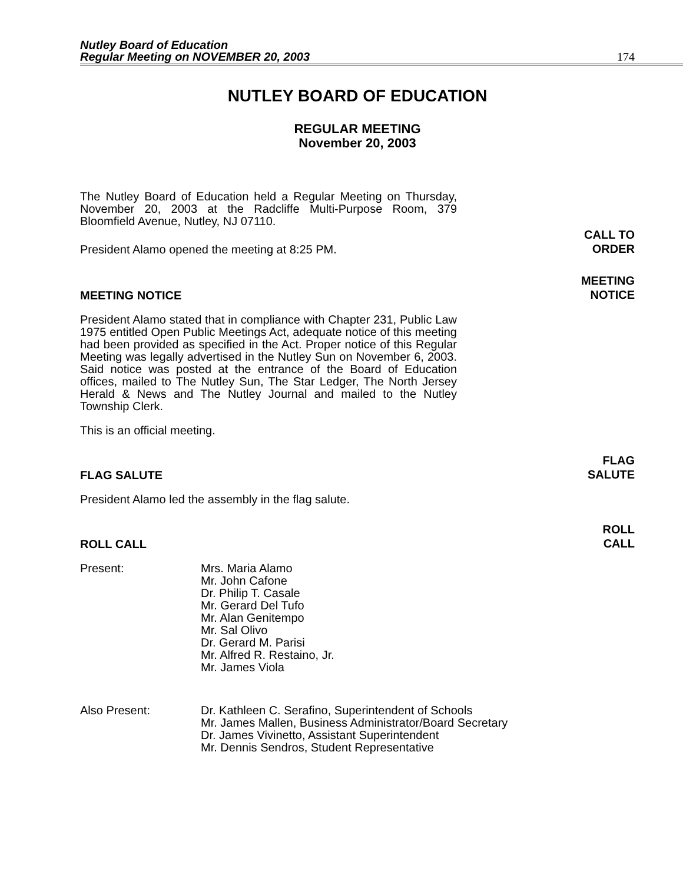Nutley Board of Education
Regular Meeting on NOVEMBER 20, 2003
174
NUTLEY BOARD OF EDUCATION
REGULAR MEETING
November 20, 2003
The Nutley Board of Education held a Regular Meeting on Thursday, November 20, 2003 at the Radcliffe Multi-Purpose Room, 379 Bloomfield Avenue, Nutley, NJ 07110.
President Alamo opened the meeting at 8:25 PM.
CALL TO
ORDER
MEETING NOTICE
MEETING
NOTICE
President Alamo stated that in compliance with Chapter 231, Public Law 1975 entitled Open Public Meetings Act, adequate notice of this meeting had been provided as specified in the Act. Proper notice of this Regular Meeting was legally advertised in the Nutley Sun on November 6, 2003. Said notice was posted at the entrance of the Board of Education offices, mailed to The Nutley Sun, The Star Ledger, The North Jersey Herald & News and The Nutley Journal and mailed to the Nutley Township Clerk.
This is an official meeting.
FLAG SALUTE
FLAG
SALUTE
President Alamo led the assembly in the flag salute.
ROLL CALL
ROLL
CALL
Present: Mrs. Maria Alamo
Mr. John Cafone
Dr. Philip T. Casale
Mr. Gerard Del Tufo
Mr. Alan Genitempo
Mr. Sal Olivo
Dr. Gerard M. Parisi
Mr. Alfred R. Restaino, Jr.
Mr. James Viola
Also Present: Dr. Kathleen C. Serafino, Superintendent of Schools
Mr. James Mallen, Business Administrator/Board Secretary
Dr. James Vivinetto, Assistant Superintendent
Mr. Dennis Sendros, Student Representative